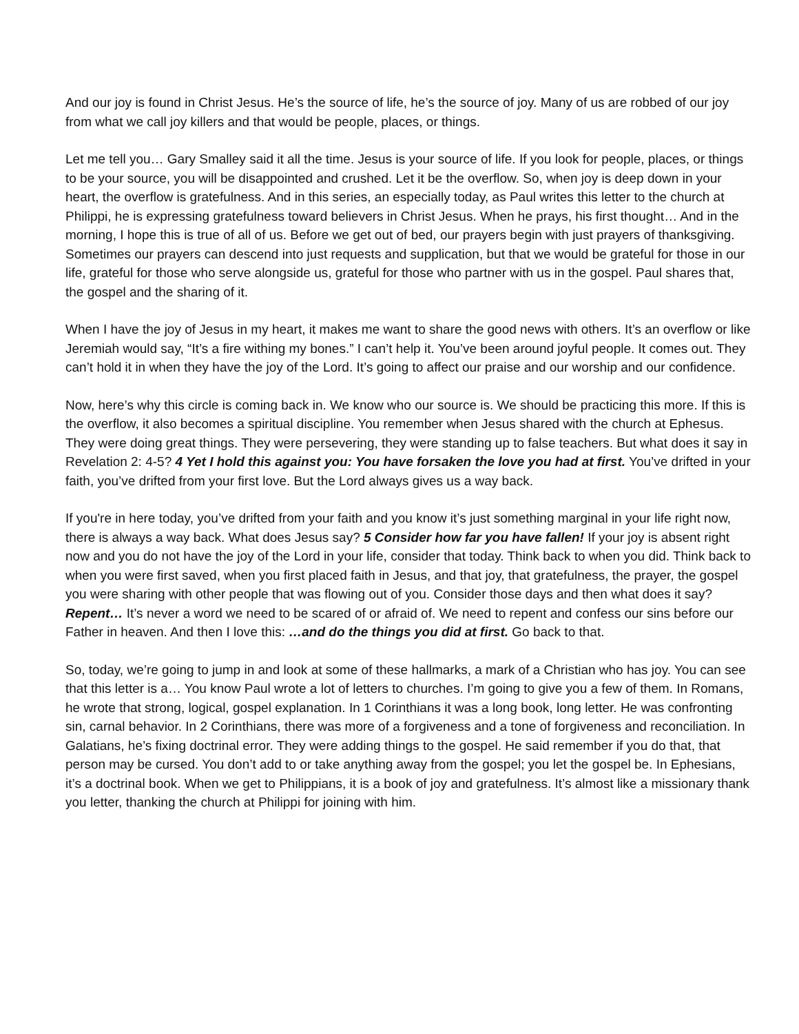And our joy is found in Christ Jesus. He’s the source of life, he’s the source of joy. Many of us are robbed of our joy from what we call joy killers and that would be people, places, or things.
Let me tell you… Gary Smalley said it all the time. Jesus is your source of life. If you look for people, places, or things to be your source, you will be disappointed and crushed. Let it be the overflow. So, when joy is deep down in your heart, the overflow is gratefulness. And in this series, an especially today, as Paul writes this letter to the church at Philippi, he is expressing gratefulness toward believers in Christ Jesus. When he prays, his first thought… And in the morning, I hope this is true of all of us. Before we get out of bed, our prayers begin with just prayers of thanksgiving. Sometimes our prayers can descend into just requests and supplication, but that we would be grateful for those in our life, grateful for those who serve alongside us, grateful for those who partner with us in the gospel. Paul shares that, the gospel and the sharing of it.
When I have the joy of Jesus in my heart, it makes me want to share the good news with others. It’s an overflow or like Jeremiah would say, “It’s a fire withing my bones.” I can’t help it. You’ve been around joyful people. It comes out. They can’t hold it in when they have the joy of the Lord. It’s going to affect our praise and our worship and our confidence.
Now, here’s why this circle is coming back in. We know who our source is. We should be practicing this more. If this is the overflow, it also becomes a spiritual discipline. You remember when Jesus shared with the church at Ephesus. They were doing great things. They were persevering, they were standing up to false teachers. But what does it say in Revelation 2: 4-5? 4 Yet I hold this against you: You have forsaken the love you had at first. You’ve drifted in your faith, you’ve drifted from your first love. But the Lord always gives us a way back.
If you're in here today, you’ve drifted from your faith and you know it’s just something marginal in your life right now, there is always a way back. What does Jesus say? 5 Consider how far you have fallen! If your joy is absent right now and you do not have the joy of the Lord in your life, consider that today. Think back to when you did. Think back to when you were first saved, when you first placed faith in Jesus, and that joy, that gratefulness, the prayer, the gospel you were sharing with other people that was flowing out of you. Consider those days and then what does it say? Repent… It’s never a word we need to be scared of or afraid of. We need to repent and confess our sins before our Father in heaven. And then I love this: …and do the things you did at first. Go back to that.
So, today, we’re going to jump in and look at some of these hallmarks, a mark of a Christian who has joy. You can see that this letter is a… You know Paul wrote a lot of letters to churches. I’m going to give you a few of them. In Romans, he wrote that strong, logical, gospel explanation. In 1 Corinthians it was a long book, long letter. He was confronting sin, carnal behavior. In 2 Corinthians, there was more of a forgiveness and a tone of forgiveness and reconciliation. In Galatians, he’s fixing doctrinal error. They were adding things to the gospel. He said remember if you do that, that person may be cursed. You don’t add to or take anything away from the gospel; you let the gospel be. In Ephesians, it’s a doctrinal book. When we get to Philippians, it is a book of joy and gratefulness. It’s almost like a missionary thank you letter, thanking the church at Philippi for joining with him.